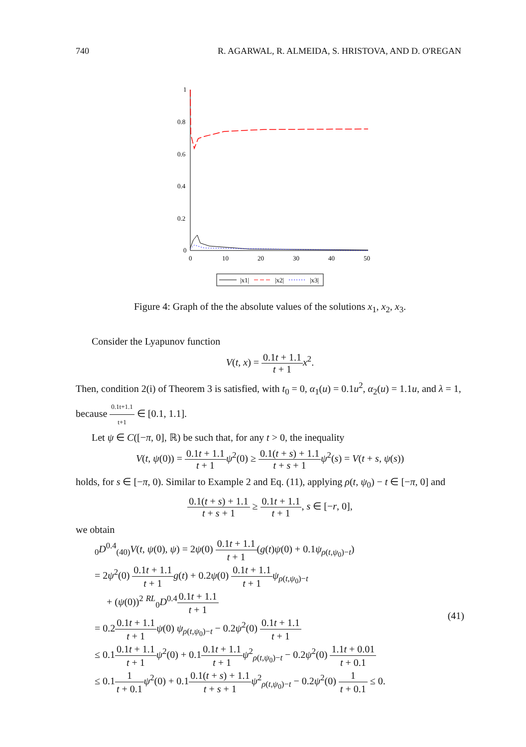740 R. AGARWAL, R. ALMEIDA, S. HRISTOVA, AND D. O'REGAN
1
0.8
0.6
0.4
0.2
0
0
10
20
30
40
50
|x1|
|x2|
|x3|
Figure 4: Graph of the the absolute values of the solutions x<sub>1</sub>, x<sub>2</sub>, x<sub>3</sub>.
Consider the Lyapunov function
V(t, x) = 0.1t + 1.1 t + 1 x<sup>2</sup>.
Then, condition 2(i) of Theorem 3 is satisfied, with t<sub>0</sub> = 0, α<sub>1</sub>(u) = 0.1u<sup>2</sup>, α<sub>2</sub>(u) = 1.1u, and λ = 1, because 0.1t+1.1 t+1 ∈ [0.1, 1.1].
Let ψ ∈ C([−π, 0], ℝ) be such that, for any t > 0, the inequality
V(t, ψ(0)) = 0.1t + 1.1 t + 1 ψ<sup>2</sup>(0) ≥ 0.1(t + s) + 1.1 t + s + 1 ψ<sup>2</sup>(s) = V(t + s, ψ(s))
holds, for s ∈ [−π, 0). Similar to Example 2 and Eq. (11), applying ρ(t, ψ<sub>0</sub>) − t ∈ [−π, 0] and
0.1(t + s) + 1.1 t + s + 1 ≥ 0.1t + 1.1 t + 1, s ∈ [−r, 0],
we obtain
<sub>0</sub>D<sup>0.4</sup><sub>(40)</sub>V(t, ψ(0), ψ) = 2ψ(0) 0.1t + 1.1 t + 1(g(t)ψ(0) + 0.1ψ<sub>ρ(t,ψ<sub>0</sub>)−t</sub>)
= 2ψ<sup>2</sup>(0) 0.1t + 1.1 t + 1 g(t) + 0.2ψ(0) 0.1t + 1.1 t + 1 ψ<sub>ρ(t,ψ<sub>0</sub>)−t</sub>
+ (ψ(0))<sup>2</sup> <sup>RL</sup><sub>0</sub>D<sup>0.4</sup>0.1t + 1.1 t + 1
= 0.20.1t + 1.1 t + 1 ψ(0) ψ<sub>ρ(t,ψ<sub>0</sub>)−t</sub> − 0.2ψ<sup>2</sup>(0) 0.1t + 1.1 t + 1
≤ 0.10.1t + 1.1 t + 1 ψ<sup>2</sup>(0) + 0.10.1t + 1.1 t + 1 ψ<sup>2</sup><sub>ρ(t,ψ<sub>0</sub>)−t</sub> − 0.2ψ<sup>2</sup>(0) 1.1t + 0.01 t + 0.1
≤ 0.11 t + 0.1 ψ<sup>2</sup>(0) + 0.10.1(t + s) + 1.1 t + s + 1 ψ<sup>2</sup><sub>ρ(t,ψ<sub>0</sub>)−t</sub> − 0.2ψ<sup>2</sup>(0) 1 t + 0.1 ≤ 0.
(41)